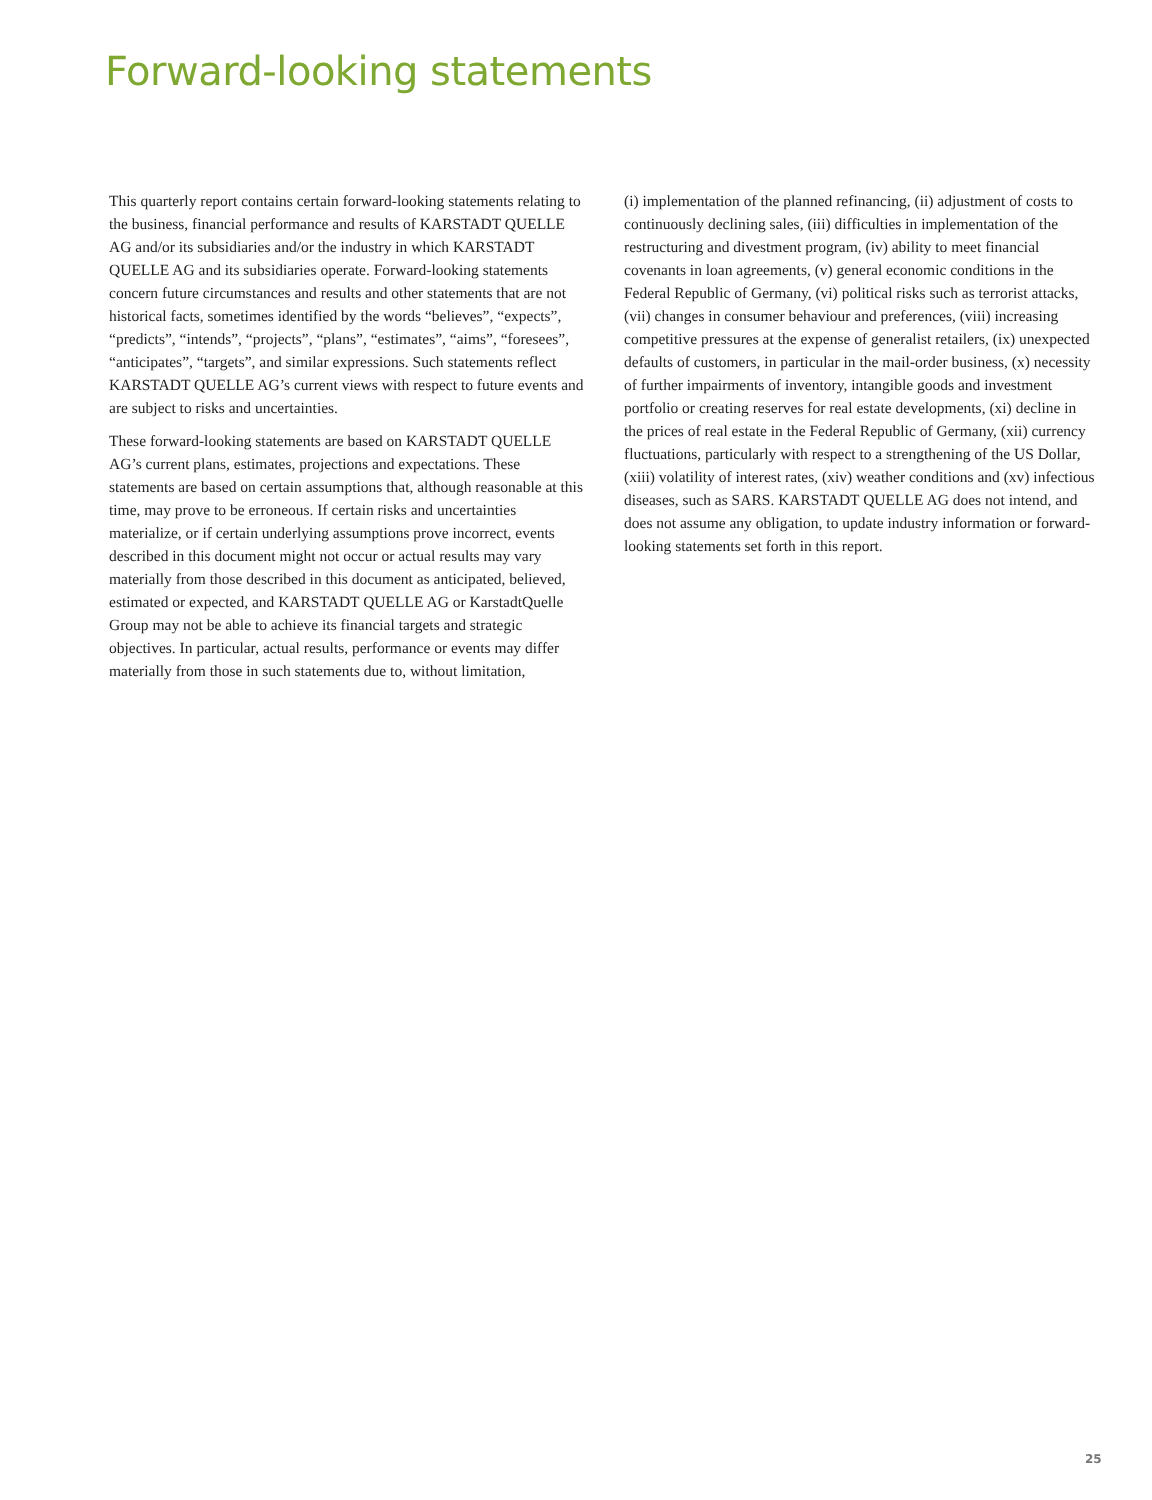Forward-looking statements
This quarterly report contains certain forward-looking statements relating to the business, financial performance and results of KARSTADT QUELLE AG and/or its subsidiaries and/or the industry in which KARSTADT QUELLE AG and its subsidiaries operate. Forward-looking statements concern future circumstances and results and other statements that are not historical facts, sometimes identified by the words “believes”, “expects”, “predicts”, “intends”, “projects”, “plans”, “estimates”, “aims”, “foresees”, “anticipates”, “targets”, and similar expressions. Such statements reflect KARSTADT QUELLE AG’s current views with respect to future events and are subject to risks and uncertainties.
These forward-looking statements are based on KARSTADT QUELLE AG’s current plans, estimates, projections and expectations. These statements are based on certain assumptions that, although reasonable at this time, may prove to be erroneous. If certain risks and uncertainties materialize, or if certain underlying assumptions prove incorrect, events described in this document might not occur or actual results may vary materially from those described in this document as anticipated, believed, estimated or expected, and KARSTADT QUELLE AG or KarstadtQuelle Group may not be able to achieve its financial targets and strategic objectives. In particular, actual results, performance or events may differ materially from those in such statements due to, without limitation,
(i) implementation of the planned refinancing, (ii) adjustment of costs to continuously declining sales, (iii) difficulties in implementation of the restructuring and divestment program, (iv) ability to meet financial covenants in loan agreements, (v) general economic conditions in the Federal Republic of Germany, (vi) political risks such as terrorist attacks, (vii) changes in consumer behaviour and preferences, (viii) increasing competitive pressures at the expense of generalist retailers, (ix) unexpected defaults of customers, in particular in the mail-order business, (x) necessity of further impairments of inventory, intangible goods and investment portfolio or creating reserves for real estate developments, (xi) decline in the prices of real estate in the Federal Republic of Germany, (xii) currency fluctuations, particularly with respect to a strengthening of the US Dollar, (xiii) volatility of interest rates, (xiv) weather conditions and (xv) infectious diseases, such as SARS. KARSTADT QUELLE AG does not intend, and does not assume any obligation, to update industry information or forward-looking statements set forth in this report.
25